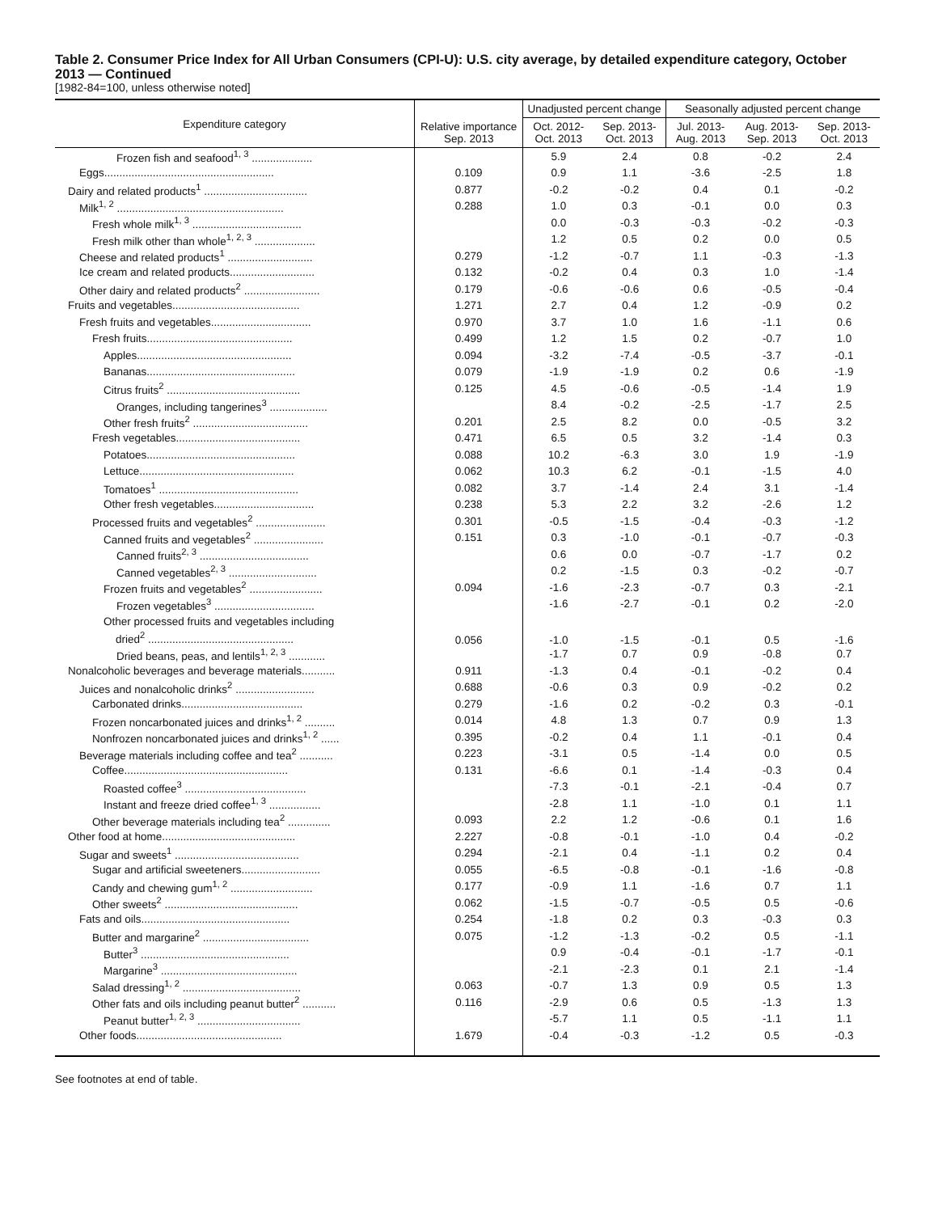Table 2. Consumer Price Index for All Urban Consumers (CPI-U): U.S. city average, by detailed expenditure category, October 2013 — Continued
[1982-84=100, unless otherwise noted]
| Expenditure category | Relative importance Sep. 2013 | Unadjusted percent change | | Seasonally adjusted percent change | | |
| --- | --- | --- | --- | --- | --- | --- |
| | | Oct. 2012- Oct. 2013 | Sep. 2013- Oct. 2013 | Jul. 2013- Aug. 2013 | Aug. 2013- Sep. 2013 | Sep. 2013- Oct. 2013 |
| Frozen fish and seafood<sup>1, 3</sup> .................... | | 5.9 | 2.4 | 0.8 | -0.2 | 2.4 |
| Eggs........................................................ | 0.109 | 0.9 | 1.1 | -3.6 | -2.5 | 1.8 |
| Dairy and related products<sup>1</sup> .................................. | 0.877 | -0.2 | -0.2 | 0.4 | 0.1 | -0.2 |
| Milk<sup>1, 2</sup> ....................................................... | 0.288 | 1.0 | 0.3 | -0.1 | 0.0 | 0.3 |
| Fresh whole milk<sup>1, 3</sup> .................................... | | 0.0 | -0.3 | -0.3 | -0.2 | -0.3 |
| Fresh milk other than whole<sup>1, 2, 3</sup> .................... | | 1.2 | 0.5 | 0.2 | 0.0 | 0.5 |
| Cheese and related products<sup>1</sup> ............................ | 0.279 | -1.2 | -0.7 | 1.1 | -0.3 | -1.3 |
| Ice cream and related products............................ | 0.132 | -0.2 | 0.4 | 0.3 | 1.0 | -1.4 |
| Other dairy and related products<sup>2</sup> ......................... | 0.179 | -0.6 | -0.6 | 0.6 | -0.5 | -0.4 |
| Fruits and vegetables.......................................... | 1.271 | 2.7 | 0.4 | 1.2 | -0.9 | 0.2 |
| Fresh fruits and vegetables................................. | 0.970 | 3.7 | 1.0 | 1.6 | -1.1 | 0.6 |
| Fresh fruits................................................ | 0.499 | 1.2 | 1.5 | 0.2 | -0.7 | 1.0 |
| Apples................................................... | 0.094 | -3.2 | -7.4 | -0.5 | -3.7 | -0.1 |
| Bananas................................................. | 0.079 | -1.9 | -1.9 | 0.2 | 0.6 | -1.9 |
| Citrus fruits<sup>2</sup> ............................................ | 0.125 | 4.5 | -0.6 | -0.5 | -1.4 | 1.9 |
| Oranges, including tangerines<sup>3</sup> ................... | | 8.4 | -0.2 | -2.5 | -1.7 | 2.5 |
| Other fresh fruits<sup>2</sup> ...................................... | 0.201 | 2.5 | 8.2 | 0.0 | -0.5 | 3.2 |
| Fresh vegetables......................................... | 0.471 | 6.5 | 0.5 | 3.2 | -1.4 | 0.3 |
| Potatoes................................................. | 0.088 | 10.2 | -6.3 | 3.0 | 1.9 | -1.9 |
| Lettuce................................................... | 0.062 | 10.3 | 6.2 | -0.1 | -1.5 | 4.0 |
| Tomatoes<sup>1</sup> .............................................. | 0.082 | 3.7 | -1.4 | 2.4 | 3.1 | -1.4 |
| Other fresh vegetables................................. | 0.238 | 5.3 | 2.2 | 3.2 | -2.6 | 1.2 |
| Processed fruits and vegetables<sup>2</sup> ....................... | 0.301 | -0.5 | -1.5 | -0.4 | -0.3 | -1.2 |
| Canned fruits and vegetables<sup>2</sup> ....................... | 0.151 | 0.3 | -1.0 | -0.1 | -0.7 | -0.3 |
| Canned fruits<sup>2, 3</sup> .................................... | | 0.6 | 0.0 | -0.7 | -1.7 | 0.2 |
| Canned vegetables<sup>2, 3</sup> ............................. | | 0.2 | -1.5 | 0.3 | -0.2 | -0.7 |
| Frozen fruits and vegetables<sup>2</sup> ........................ | 0.094 | -1.6 | -2.3 | -0.7 | 0.3 | -2.1 |
| Frozen vegetables<sup>3</sup> ................................. | | -1.6 | -2.7 | -0.1 | 0.2 | -2.0 |
| Other processed fruits and vegetables including dried<sup>2</sup> ................................................ | 0.056 | -1.0 | -1.5 | -0.1 | 0.5 | -1.6 |
| Dried beans, peas, and lentils<sup>1, 2, 3</sup> ............ | | -1.7 | 0.7 | 0.9 | -0.8 | 0.7 |
| Nonalcoholic beverages and beverage materials........... | 0.911 | -1.3 | 0.4 | -0.1 | -0.2 | 0.4 |
| Juices and nonalcoholic drinks<sup>2</sup> .......................... | 0.688 | -0.6 | 0.3 | 0.9 | -0.2 | 0.2 |
| Carbonated drinks........................................ | 0.279 | -1.6 | 0.2 | -0.2 | 0.3 | -0.1 |
| Frozen noncarbonated juices and drinks<sup>1, 2</sup> .......... | 0.014 | 4.8 | 1.3 | 0.7 | 0.9 | 1.3 |
| Nonfrozen noncarbonated juices and drinks<sup>1, 2</sup> ...... | 0.395 | -0.2 | 0.4 | 1.1 | -0.1 | 0.4 |
| Beverage materials including coffee and tea<sup>2</sup> ........... | 0.223 | -3.1 | 0.5 | -1.4 | 0.0 | 0.5 |
| Coffee...................................................... | 0.131 | -6.6 | 0.1 | -1.4 | -0.3 | 0.4 |
| Roasted coffee<sup>3</sup> ........................................ | | -7.3 | -0.1 | -2.1 | -0.4 | 0.7 |
| Instant and freeze dried coffee<sup>1, 3</sup> ................. | | -2.8 | 1.1 | -1.0 | 0.1 | 1.1 |
| Other beverage materials including tea<sup>2</sup> .............. | 0.093 | 2.2 | 1.2 | -0.6 | 0.1 | 1.6 |
| Other food at home............................................ | 2.227 | -0.8 | -0.1 | -1.0 | 0.4 | -0.2 |
| Sugar and sweets<sup>1</sup> ......................................... | 0.294 | -2.1 | 0.4 | -1.1 | 0.2 | 0.4 |
| Sugar and artificial sweeteners.......................... | 0.055 | -6.5 | -0.8 | -0.1 | -1.6 | -0.8 |
| Candy and chewing gum<sup>1, 2</sup> ........................... | 0.177 | -0.9 | 1.1 | -1.6 | 0.7 | 1.1 |
| Other sweets<sup>2</sup> ............................................ | 0.062 | -1.5 | -0.7 | -0.5 | 0.5 | -0.6 |
| Fats and oils................................................. | 0.254 | -1.8 | 0.2 | 0.3 | -0.3 | 0.3 |
| Butter and margarine<sup>2</sup> ................................... | 0.075 | -1.2 | -1.3 | -0.2 | 0.5 | -1.1 |
| Butter<sup>3</sup> ................................................. | | 0.9 | -0.4 | -0.1 | -1.7 | -0.1 |
| Margarine<sup>3</sup> ............................................. | | -2.1 | -2.3 | 0.1 | 2.1 | -1.4 |
| Salad dressing<sup>1, 2</sup> ....................................... | 0.063 | -0.7 | 1.3 | 0.9 | 0.5 | 1.3 |
| Other fats and oils including peanut butter<sup>2</sup> ........... | 0.116 | -2.9 | 0.6 | 0.5 | -1.3 | 1.3 |
| Peanut butter<sup>1, 2, 3</sup> .................................. | | -5.7 | 1.1 | 0.5 | -1.1 | 1.1 |
| Other foods................................................ | 1.679 | -0.4 | -0.3 | -1.2 | 0.5 | -0.3 |
See footnotes at end of table.